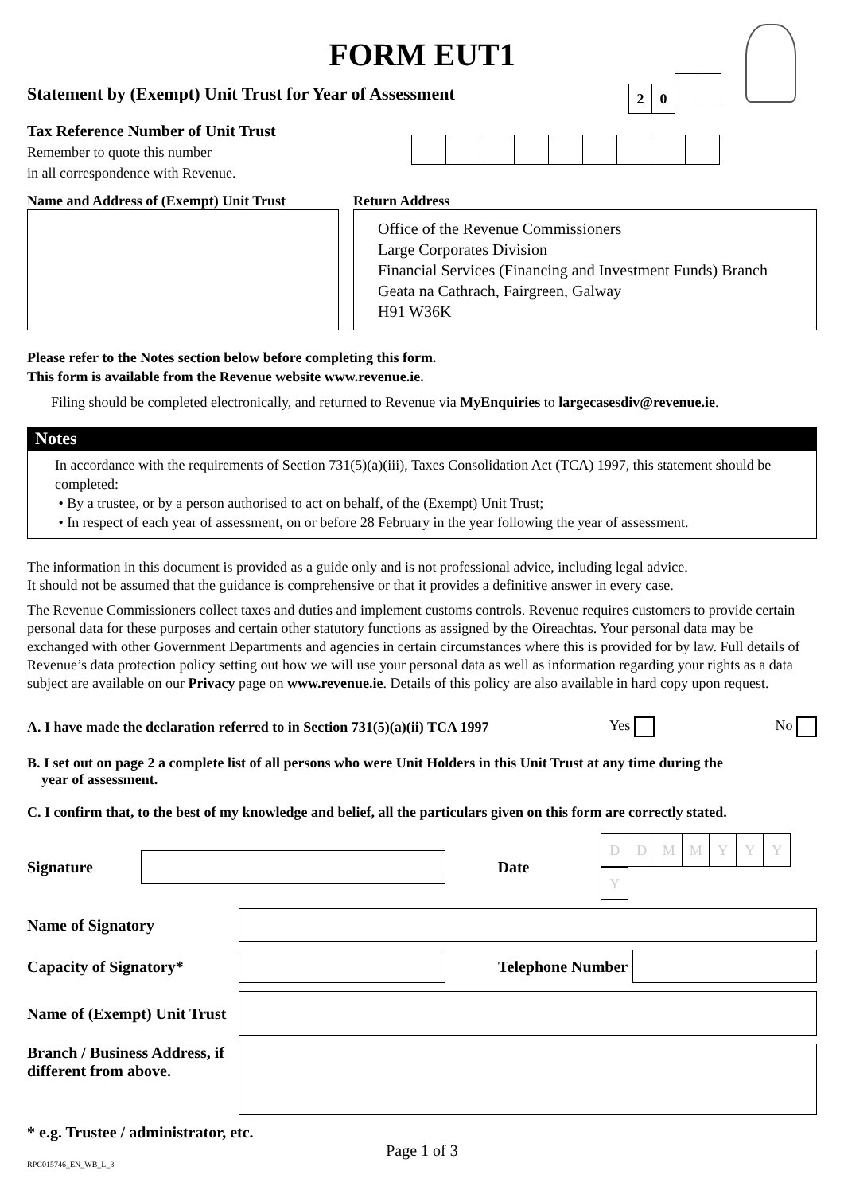FORM EUT1
Statement by (Exempt) Unit Trust for Year of Assessment 20
Tax Reference Number of Unit Trust
Remember to quote this number
in all correspondence with Revenue.
Name and Address of (Exempt) Unit Trust
Return Address
Office of the Revenue Commissioners
Large Corporates Division
Financial Services (Financing and Investment Funds) Branch
Geata na Cathrach, Fairgreen, Galway
H91 W36K
Please refer to the Notes section below before completing this form.
This form is available from the Revenue website www.revenue.ie.
Filing should be completed electronically, and returned to Revenue via MyEnquiries to largecasesdiv@revenue.ie.
Notes
In accordance with the requirements of Section 731(5)(a)(iii), Taxes Consolidation Act (TCA) 1997, this statement should be completed:
• By a trustee, or by a person authorised to act on behalf, of the (Exempt) Unit Trust;
• In respect of each year of assessment, on or before 28 February in the year following the year of assessment.
The information in this document is provided as a guide only and is not professional advice, including legal advice.
It should not be assumed that the guidance is comprehensive or that it provides a definitive answer in every case.
The Revenue Commissioners collect taxes and duties and implement customs controls. Revenue requires customers to provide certain personal data for these purposes and certain other statutory functions as assigned by the Oireachtas. Your personal data may be exchanged with other Government Departments and agencies in certain circumstances where this is provided for by law. Full details of Revenue’s data protection policy setting out how we will use your personal data as well as information regarding your rights as a data subject are available on our Privacy page on www.revenue.ie. Details of this policy are also available in hard copy upon request.
A. I have made the declaration referred to in Section 731(5)(a)(ii) TCA 1997 Yes No
B. I set out on page 2 a complete list of all persons who were Unit Holders in this Unit Trust at any time during the
year of assessment.
C. I confirm that, to the best of my knowledge and belief, all the particulars given on this form are correctly stated.
Signature Date DDMMYYYY
Name of Signatory
Capacity of Signatory* Telephone Number
Name of (Exempt) Unit Trust
Branch / Business Address, if different from above.
* e.g. Trustee / administrator, etc.
Page 1 of 3
RPC015746_EN_WB_L_3